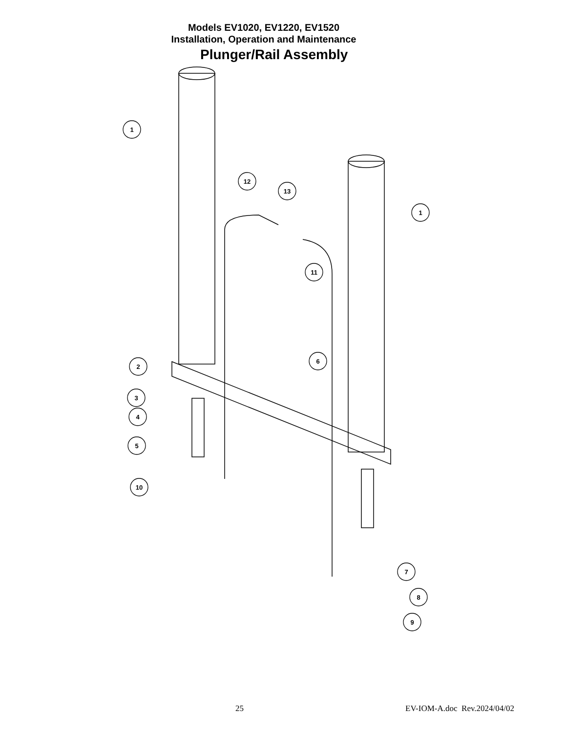Models EV1020, EV1220, EV1520
Installation, Operation and Maintenance
Plunger/Rail Assembly
1
12
13
1
11
6
2
3
4
5
10
7
8
9
25 EV-IOM-A.doc Rev.2024/04/02